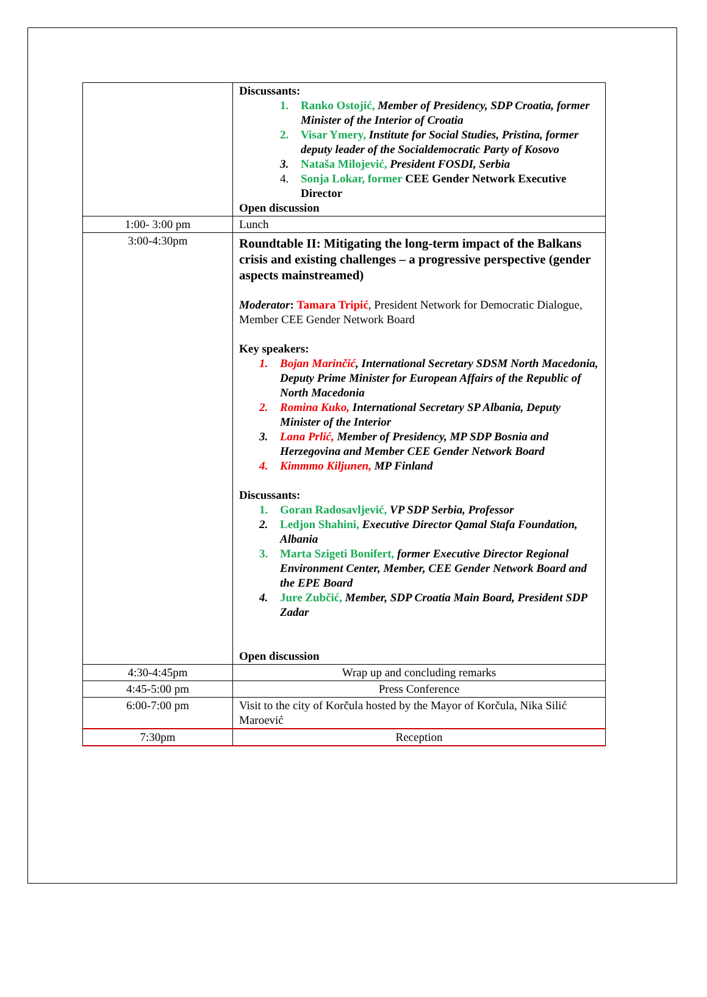| | Discussants: 1. Ranko Ostojić, Member of Presidency, SDP Croatia, former Minister of the Interior of Croatia 2. Visar Ymery, Institute for Social Studies, Pristina, former deputy leader of the Socialdemocratic Party of Kosovo 3. Nataša Milojević, President FOSDI, Serbia 4. Sonja Lokar, former CEE Gender Network Executive Director Open discussion |
| 1:00- 3:00 pm | Lunch |
| 3:00-4:30pm | Roundtable II: Mitigating the long-term impact of the Balkans crisis and existing challenges – a progressive perspective (gender aspects mainstreamed) Moderator : Tamara Tripić , President Network for Democratic Dialogue, Member CEE Gender Network Board Key speakers: 1. Bojan Marinčić , International Secretary SDSM North Macedonia, Deputy Prime Minister for European Affairs of the Republic of North Macedonia 2. Romina Kuko, International Secretary SP Albania, Deputy Minister of the Interior 3. Lana Prlić, Member of Presidency, MP SDP Bosnia and Herzegovina and Member CEE Gender Network Board 4. Kimmmo Kiljunen, MP Finland Discussants: 1. Goran Radosavljević, VP SDP Serbia, Professor 2. Ledjon Shahini, Executive Director Qamal Stafa Foundation, Albania 3. Marta Szigeti Bonifert, former Executive Director Regional Environment Center, Member, CEE Gender Network Board and the EPE Board 4. Jure Zubčić, Member, SDP Croatia Main Board, President SDP Zadar Open discussion |
| 4:30-4:45pm | Wrap up and concluding remarks |
| 4:45-5:00 pm | Press Conference |
| 6:00-7:00 pm | Visit to the city of Korčula hosted by the Mayor of Korčula, Nika Silić Maroević |
| 7:30pm | Reception |